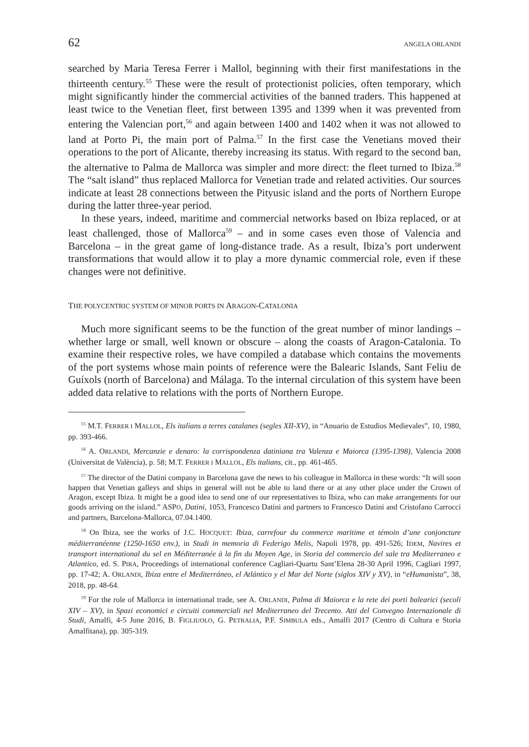62 ANGELA ORLANDI
searched by Maria Teresa Ferrer i Mallol, beginning with their first manifestations in the thirteenth century.<sup>55</sup> These were the result of protectionist policies, often temporary, which might significantly hinder the commercial activities of the banned traders. This happened at least twice to the Venetian fleet, first between 1395 and 1399 when it was prevented from entering the Valencian port,<sup>56</sup> and again between 1400 and 1402 when it was not allowed to land at Porto Pi, the main port of Palma.<sup>57</sup> In the first case the Venetians moved their operations to the port of Alicante, thereby increasing its status. With regard to the second ban, the alternative to Palma de Mallorca was simpler and more direct: the fleet turned to Ibiza.<sup>58</sup> The “salt island” thus replaced Mallorca for Venetian trade and related activities. Our sources indicate at least 28 connections between the Pityusic island and the ports of Northern Europe during the latter three-year period.
In these years, indeed, maritime and commercial networks based on Ibiza replaced, or at least challenged, those of Mallorca<sup>59</sup> – and in some cases even those of Valencia and Barcelona – in the great game of long-distance trade. As a result, Ibiza’s port underwent transformations that would allow it to play a more dynamic commercial role, even if these changes were not definitive.
THE POLYCENTRIC SYSTEM OF MINOR PORTS IN ARAGON-CATALONIA
Much more significant seems to be the function of the great number of minor landings – whether large or small, well known or obscure – along the coasts of Aragon-Catalonia. To examine their respective roles, we have compiled a database which contains the movements of the port systems whose main points of reference were the Balearic Islands, Sant Feliu de Guíxols (north of Barcelona) and Málaga. To the internal circulation of this system have been added data relative to relations with the ports of Northern Europe.
<sup>55</sup> M.T. FERRER I MALLOL, Els italians a terres catalanes (segles XII-XV), in “Anuario de Estudios Medievales”, 10, 1980, pp. 393-466.
<sup>56</sup> A. ORLANDI, Mercanzie e denaro: la corrispondenza datiniana tra Valenza e Maiorca (1395-1398), Valencia 2008 (Universitat de València), p. 58; M.T. FERRER I MALLOL, Els italians, cit., pp. 461-465.
<sup>57</sup> The director of the Datini company in Barcelona gave the news to his colleague in Mallorca in these words: “It will soon happen that Venetian galleys and ships in general will not be able to land there or at any other place under the Crown of Aragon, except Ibiza. It might be a good idea to send one of our representatives to Ibiza, who can make arrangements for our goods arriving on the island.” ASPO, Datini, 1053, Francesco Datini and partners to Francesco Datini and Cristofano Carrocci and partners, Barcelona-Mallorca, 07.04.1400.
<sup>58</sup> On Ibiza, see the works of J.C. HOCQUET: Ibiza, carrefour du commerce maritime et témoin d’une conjoncture méditerranéenne (1250-1650 env.), in Studi in memoria di Federigo Melis, Napoli 1978, pp. 491-526; IDEM, Navires et transport international du sel en Méditerranée à la fin du Moyen Age, in Storia del commercio del sale tra Mediterraneo e Atlantico, ed. S. PIRA, Proceedings of international conference Cagliari-Quartu Sant’Elena 28-30 April 1996, Cagliari 1997, pp. 17-42; A. ORLANDI, Ibiza entre el Mediterráneo, el Atlántico y el Mar del Norte (siglos XIV y XV), in “eHumanista”, 38, 2018, pp. 48-64.
<sup>59</sup> For the role of Mallorca in international trade, see A. ORLANDI, Palma di Maiorca e la rete dei porti balearici (secoli XIV – XV), in Spazi economici e circuiti commerciali nel Mediterraneo del Trecento. Atti del Convegno Internazionale di Studi, Amalfi, 4-5 June 2016, B. FIGLIUOLO, G. PETRALIA, P.F. SIMBULA eds., Amalfi 2017 (Centro di Cultura e Storia Amalfitana), pp. 305-319.